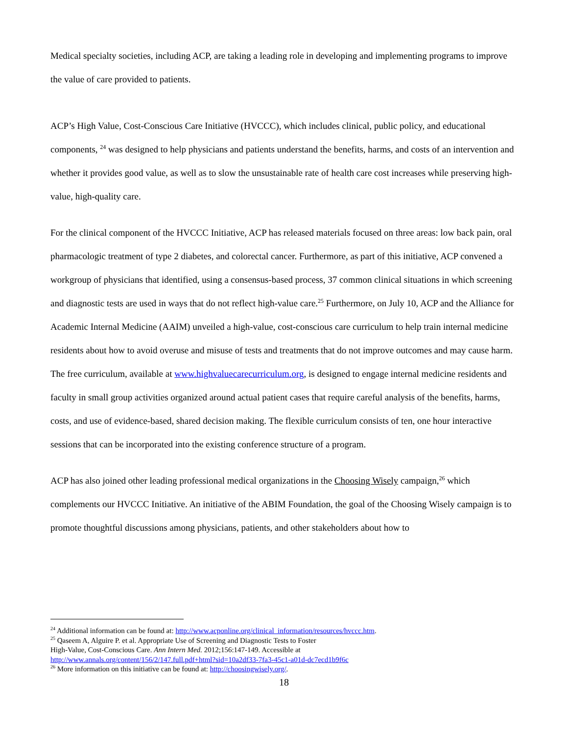Medical specialty societies, including ACP, are taking a leading role in developing and implementing programs to improve the value of care provided to patients.
ACP’s High Value, Cost-Conscious Care Initiative (HVCCC), which includes clinical, public policy, and educational components, <sup>24</sup> was designed to help physicians and patients understand the benefits, harms, and costs of an intervention and whether it provides good value, as well as to slow the unsustainable rate of health care cost increases while preserving high-value, high-quality care.
For the clinical component of the HVCCC Initiative, ACP has released materials focused on three areas: low back pain, oral pharmacologic treatment of type 2 diabetes, and colorectal cancer. Furthermore, as part of this initiative, ACP convened a workgroup of physicians that identified, using a consensus-based process, 37 common clinical situations in which screening and diagnostic tests are used in ways that do not reflect high-value care.<sup>25</sup> Furthermore, on July 10, ACP and the Alliance for Academic Internal Medicine (AAIM) unveiled a high-value, cost-conscious care curriculum to help train internal medicine residents about how to avoid overuse and misuse of tests and treatments that do not improve outcomes and may cause harm. The free curriculum, available at www.highvaluecarecurriculum.org, is designed to engage internal medicine residents and faculty in small group activities organized around actual patient cases that require careful analysis of the benefits, harms, costs, and use of evidence-based, shared decision making. The flexible curriculum consists of ten, one hour interactive sessions that can be incorporated into the existing conference structure of a program.
ACP has also joined other leading professional medical organizations in the Choosing Wisely campaign,<sup>26</sup> which complements our HVCCC Initiative. An initiative of the ABIM Foundation, the goal of the Choosing Wisely campaign is to promote thoughtful discussions among physicians, patients, and other stakeholders about how to
<sup>24</sup> Additional information can be found at: http://www.acponline.org/clinical_information/resources/hvccc.htm.
<sup>25</sup> Qaseem A, Alguire P. et al. Appropriate Use of Screening and Diagnostic Tests to Foster
High-Value, Cost-Conscious Care. Ann Intern Med. 2012;156:147-149. Accessible at
http://www.annals.org/content/156/2/147.full.pdf+html?sid=10a2df33-7fa3-45c1-a01d-dc7ecd1b9f6c
<sup>26</sup> More information on this initiative can be found at: http://choosingwisely.org/.
18